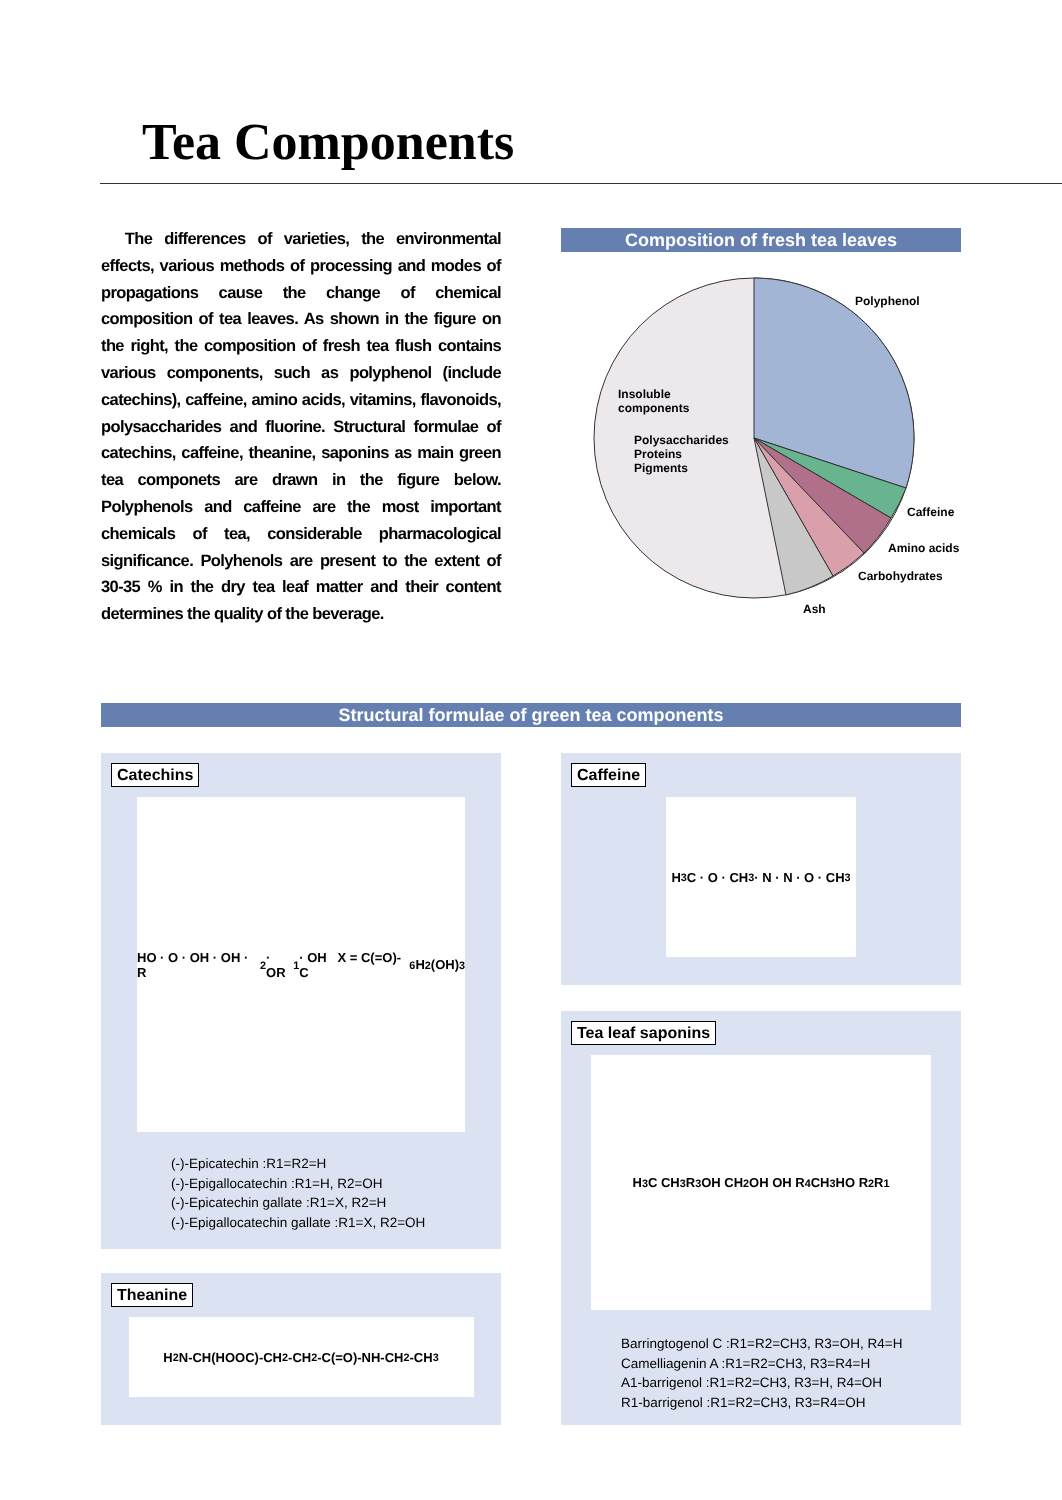Tea Components
The differences of varieties, the environmental effects, various methods of processing and modes of propagations cause the change of chemical composition of tea leaves. As shown in the figure on the right, the composition of fresh tea flush contains various components, such as polyphenol (include catechins), caffeine, amino acids, vitamins, flavonoids, polysaccharides and fluorine. Structural formulae of catechins, caffeine, theanine, saponins as main green tea componets are drawn in the figure below. Polyphenols and caffeine are the most important chemicals of tea, considerable pharmacological significance. Polyhenols are present to the extent of 30-35 % in the dry tea leaf matter and their content determines the quality of the beverage.
Composition of fresh tea leaves
Polyphenol
Insoluble
components
Polysaccharides
Proteins
Pigments
Caffeine
Amino acids
Carbohydrates
Ash
Structural formulae of green tea components
Catechins
HO · O · OH · OH · R<sub>2</sub> · OR<sub>1</sub> · OH X = C(=O)-C<sub>6</sub>H<sub>2</sub>(OH)<sub>3</sub>
(-)-Epicatechin :R1=R2=H
(-)-Epigallocatechin :R1=H, R2=OH
(-)-Epicatechin gallate :R1=X, R2=H
(-)-Epigallocatechin gallate :R1=X, R2=OH
Theanine
H<sub>2</sub>N-CH(HOOC)-CH<sub>2</sub>-CH<sub>2</sub>-C(=O)-NH-CH<sub>2</sub>-CH<sub>3</sub>
Caffeine
H<sub>3</sub>C · O · CH<sub>3</sub> · N · N · O · CH<sub>3</sub>
Tea leaf saponins
H<sub>3</sub>C CH<sub>3</sub> R<sub>3</sub> OH CH<sub>2</sub>OH OH R<sub>4</sub> CH<sub>3</sub> HO R<sub>2</sub> R<sub>1</sub>
Barringtogenol C :R1=R2=CH3, R3=OH, R4=H
Camelliagenin A :R1=R2=CH3, R3=R4=H
A1-barrigenol :R1=R2=CH3, R3=H, R4=OH
R1-barrigenol :R1=R2=CH3, R3=R4=OH